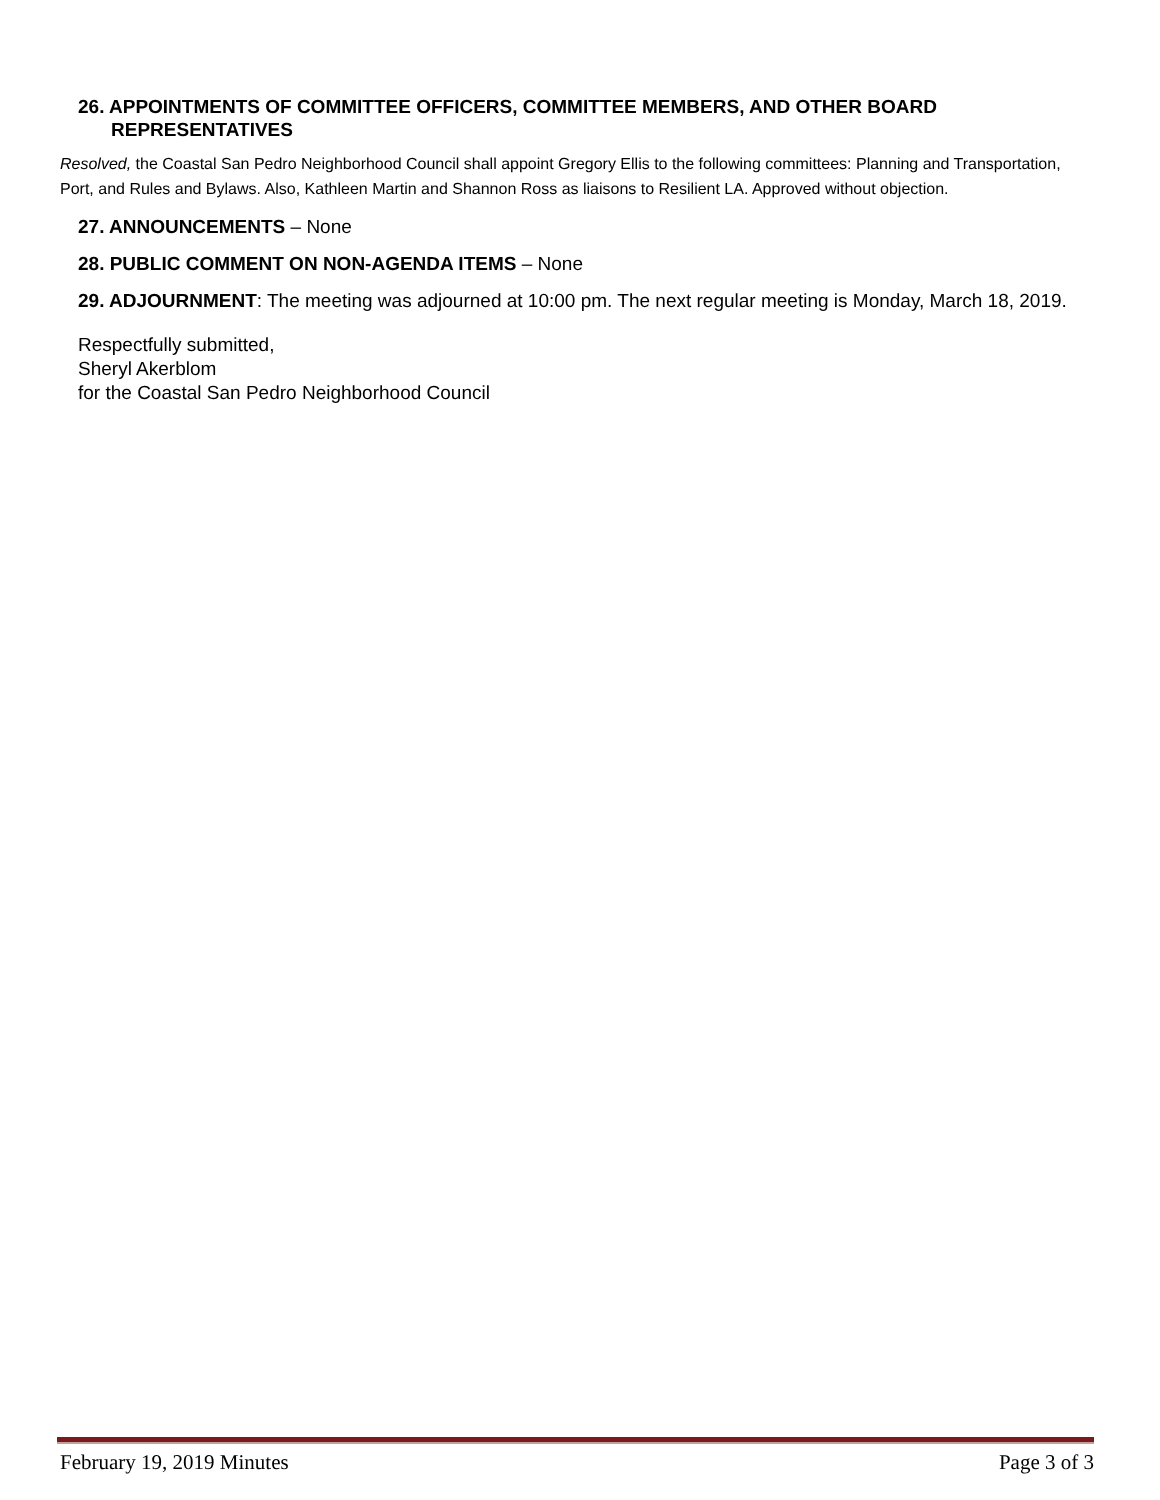26. APPOINTMENTS OF COMMITTEE OFFICERS, COMMITTEE MEMBERS, AND OTHER BOARD REPRESENTATIVES
Resolved, the Coastal San Pedro Neighborhood Council shall appoint Gregory Ellis to the following committees: Planning and Transportation, Port, and Rules and Bylaws. Also, Kathleen Martin and Shannon Ross as liaisons to Resilient LA. Approved without objection.
27. ANNOUNCEMENTS – None
28. PUBLIC COMMENT ON NON-AGENDA ITEMS – None
29. ADJOURNMENT: The meeting was adjourned at 10:00 pm. The next regular meeting is Monday, March 18, 2019.
Respectfully submitted,
Sheryl Akerblom
for the Coastal San Pedro Neighborhood Council
February 19, 2019 Minutes Page 3 of 3